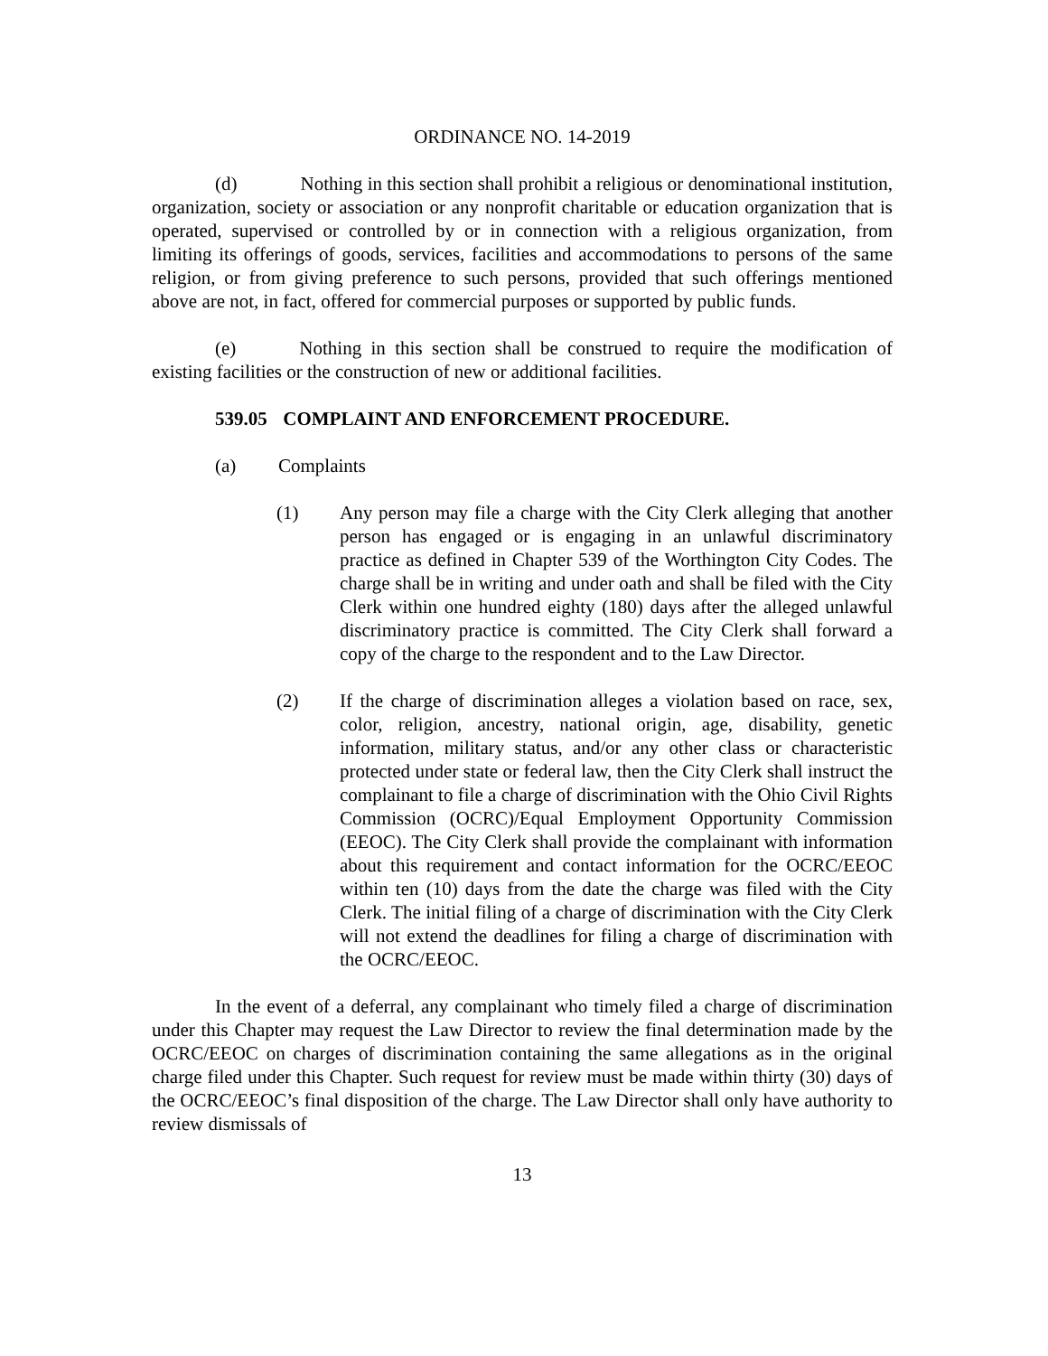ORDINANCE NO. 14-2019
(d) Nothing in this section shall prohibit a religious or denominational institution, organization, society or association or any nonprofit charitable or education organization that is operated, supervised or controlled by or in connection with a religious organization, from limiting its offerings of goods, services, facilities and accommodations to persons of the same religion, or from giving preference to such persons, provided that such offerings mentioned above are not, in fact, offered for commercial purposes or supported by public funds.
(e) Nothing in this section shall be construed to require the modification of existing facilities or the construction of new or additional facilities.
539.05 COMPLAINT AND ENFORCEMENT PROCEDURE.
(a) Complaints
(1) Any person may file a charge with the City Clerk alleging that another person has engaged or is engaging in an unlawful discriminatory practice as defined in Chapter 539 of the Worthington City Codes. The charge shall be in writing and under oath and shall be filed with the City Clerk within one hundred eighty (180) days after the alleged unlawful discriminatory practice is committed. The City Clerk shall forward a copy of the charge to the respondent and to the Law Director.
(2) If the charge of discrimination alleges a violation based on race, sex, color, religion, ancestry, national origin, age, disability, genetic information, military status, and/or any other class or characteristic protected under state or federal law, then the City Clerk shall instruct the complainant to file a charge of discrimination with the Ohio Civil Rights Commission (OCRC)/Equal Employment Opportunity Commission (EEOC). The City Clerk shall provide the complainant with information about this requirement and contact information for the OCRC/EEOC within ten (10) days from the date the charge was filed with the City Clerk. The initial filing of a charge of discrimination with the City Clerk will not extend the deadlines for filing a charge of discrimination with the OCRC/EEOC.
In the event of a deferral, any complainant who timely filed a charge of discrimination under this Chapter may request the Law Director to review the final determination made by the OCRC/EEOC on charges of discrimination containing the same allegations as in the original charge filed under this Chapter. Such request for review must be made within thirty (30) days of the OCRC/EEOC’s final disposition of the charge. The Law Director shall only have authority to review dismissals of
13